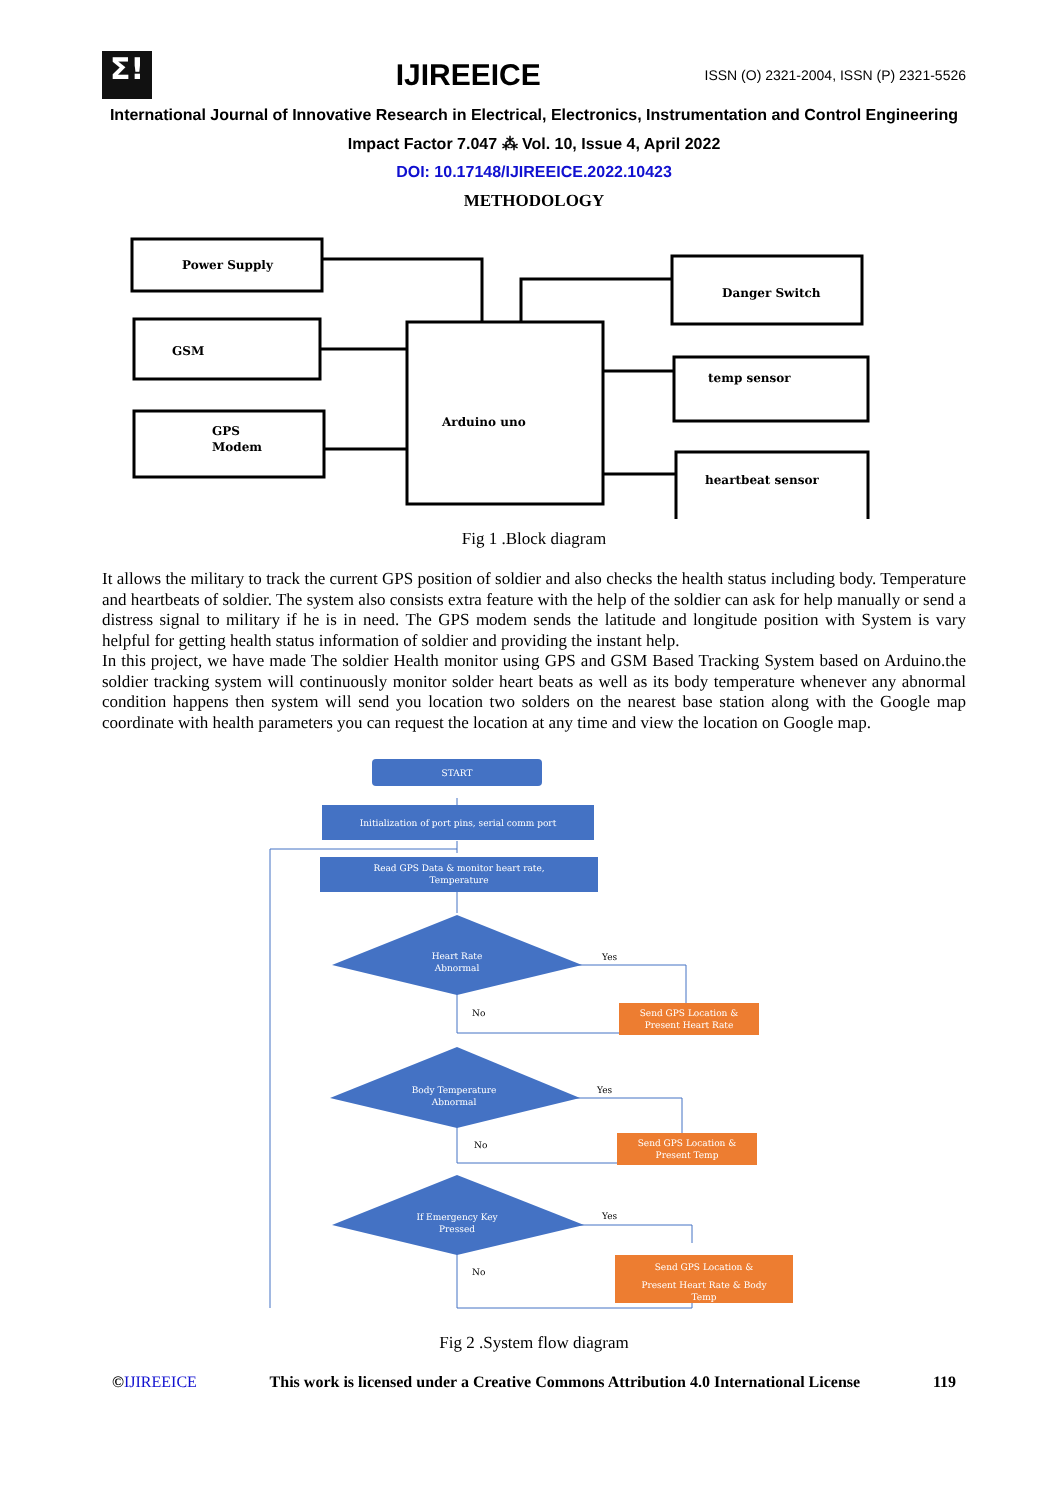Σ!
IJIREEICE
ISSN (O) 2321-2004, ISSN (P) 2321-5526
International Journal of Innovative Research in Electrical, Electronics, Instrumentation and Control Engineering
Impact Factor 7.047 ⁂ Vol. 10, Issue 4, April 2022
DOI: 10.17148/IJIREEICE.2022.10423
METHODOLOGY
Power Supply
GSM
GPS
Modem
Arduino uno
Danger Switch
temp sensor
heartbeat sensor
Fig 1 .Block diagram
It allows the military to track the current GPS position of soldier and also checks the health status including body. Temperature and heartbeats of soldier. The system also consists extra feature with the help of the soldier can ask for help manually or send a distress signal to military if he is in need. The GPS modem sends the latitude and longitude position with System is vary helpful for getting health status information of soldier and providing the instant help.
In this project, we have made The soldier Health monitor using GPS and GSM Based Tracking System based on Arduino.the soldier tracking system will continuously monitor solder heart beats as well as its body temperature whenever any abnormal condition happens then system will send you location two solders on the nearest base station along with the Google map coordinate with health parameters you can request the location at any time and view the location on Google map.
START
Initialization of port pins, serial comm port
Read GPS Data & monitor heart rate,
Temperature
Heart Rate
Abnormal
Body Temperature
Abnormal
If Emergency Key
Pressed
Send GPS Location &
Present Heart Rate
Send GPS Location &
Present Temp
Send GPS Location &
Present Heart Rate & Body
Temp
Yes
No
Yes
No
Yes
No
Fig 2 .System flow diagram
©IJIREEICE This work is licensed under a Creative Commons Attribution 4.0 International License 119